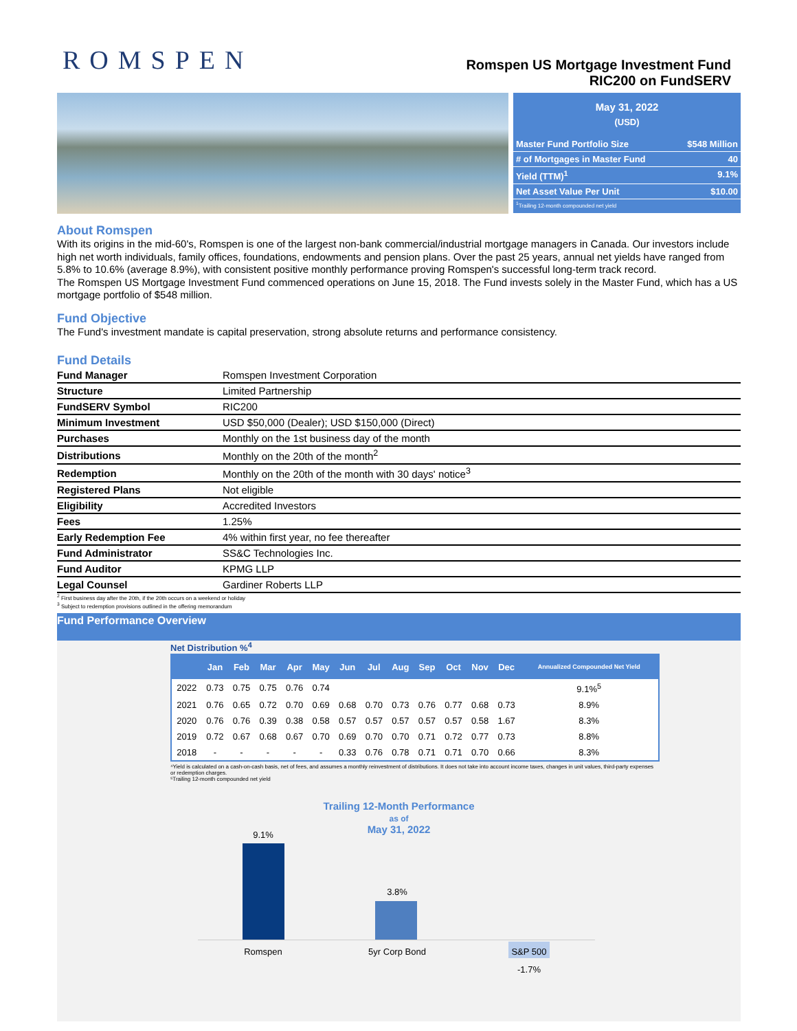ROMSPEN
Romspen US Mortgage Investment Fund
RIC200 on FundSERV
May 31, 2022
(USD)
Master Fund Portfolio Size $548 Million
# of Mortgages in Master Fund 40
Yield (TTM)<sup>1</sup> 9.1%
Net Asset Value Per Unit $10.00
<sup>1</sup> Trailing 12-month compounded net yield
About Romspen
With its origins in the mid-60's, Romspen is one of the largest non-bank commercial/industrial mortgage managers in Canada. Our investors include high net worth individuals, family offices, foundations, endowments and pension plans. Over the past 25 years, annual net yields have ranged from 5.8% to 10.6% (average 8.9%), with consistent positive monthly performance proving Romspen's successful long-term track record.
The Romspen US Mortgage Investment Fund commenced operations on June 15, 2018. The Fund invests solely in the Master Fund, which has a US mortgage portfolio of $548 million.
Fund Objective
The Fund's investment mandate is capital preservation, strong absolute returns and performance consistency.
Fund Details
| Fund Manager | Romspen Investment Corporation |
| Structure | Limited Partnership |
| FundSERV Symbol | RIC200 |
| Minimum Investment | USD $50,000 (Dealer); USD $150,000 (Direct) |
| Purchases | Monthly on the 1st business day of the month |
| Distributions | Monthly on the 20th of the month<sup>2</sup> |
| Redemption | Monthly on the 20th of the month with 30 days' notice<sup>3</sup> |
| Registered Plans | Not eligible |
| Eligibility | Accredited Investors |
| Fees | 1.25% |
| Early Redemption Fee | 4% within first year, no fee thereafter |
| Fund Administrator | SS&C Technologies Inc. |
| Fund Auditor | KPMG LLP |
| Legal Counsel | Gardiner Roberts LLP |
<sup>2</sup> First business day after the 20th, if the 20th occurs on a weekend or holiday
<sup>3</sup> Subject to redemption provisions outlined in the offering memorandum
Fund Performance Overview
Net Distribution %<sup>4</sup>
| | Jan | Feb | Mar | Apr | May | Jun | Jul | Aug | Sep | Oct | Nov | Dec | Annualized Compounded Net Yield |
| --- | --- | --- | --- | --- | --- | --- | --- | --- | --- | --- | --- | --- | --- |
| 2022 | 0.73 | 0.75 | 0.75 | 0.76 | 0.74 | | | | | | | | 9.1%<sup>5</sup> |
| 2021 | 0.76 | 0.65 | 0.72 | 0.70 | 0.69 | 0.68 | 0.70 | 0.73 | 0.76 | 0.77 | 0.68 | 0.73 | 8.9% |
| 2020 | 0.76 | 0.76 | 0.39 | 0.38 | 0.58 | 0.57 | 0.57 | 0.57 | 0.57 | 0.57 | 0.58 | 1.67 | 8.3% |
| 2019 | 0.72 | 0.67 | 0.68 | 0.67 | 0.70 | 0.69 | 0.70 | 0.70 | 0.71 | 0.72 | 0.77 | 0.73 | 8.8% |
| 2018 | - | - | - | - | - | 0.33 | 0.76 | 0.78 | 0.71 | 0.71 | 0.70 | 0.66 | 8.3% |
⁴Yield is calculated on a cash-on-cash basis, net of fees, and assumes a monthly reinvestment of distributions. It does not take into account income taxes, changes in unit values, third-party expenses or redemption charges.
⁵Trailing 12-month compounded net yield
Trailing 12-Month Performance
as of
May 31, 2022
9.1%
3.8%
Romspen 5yr Corp Bond S&P 500
-1.7%